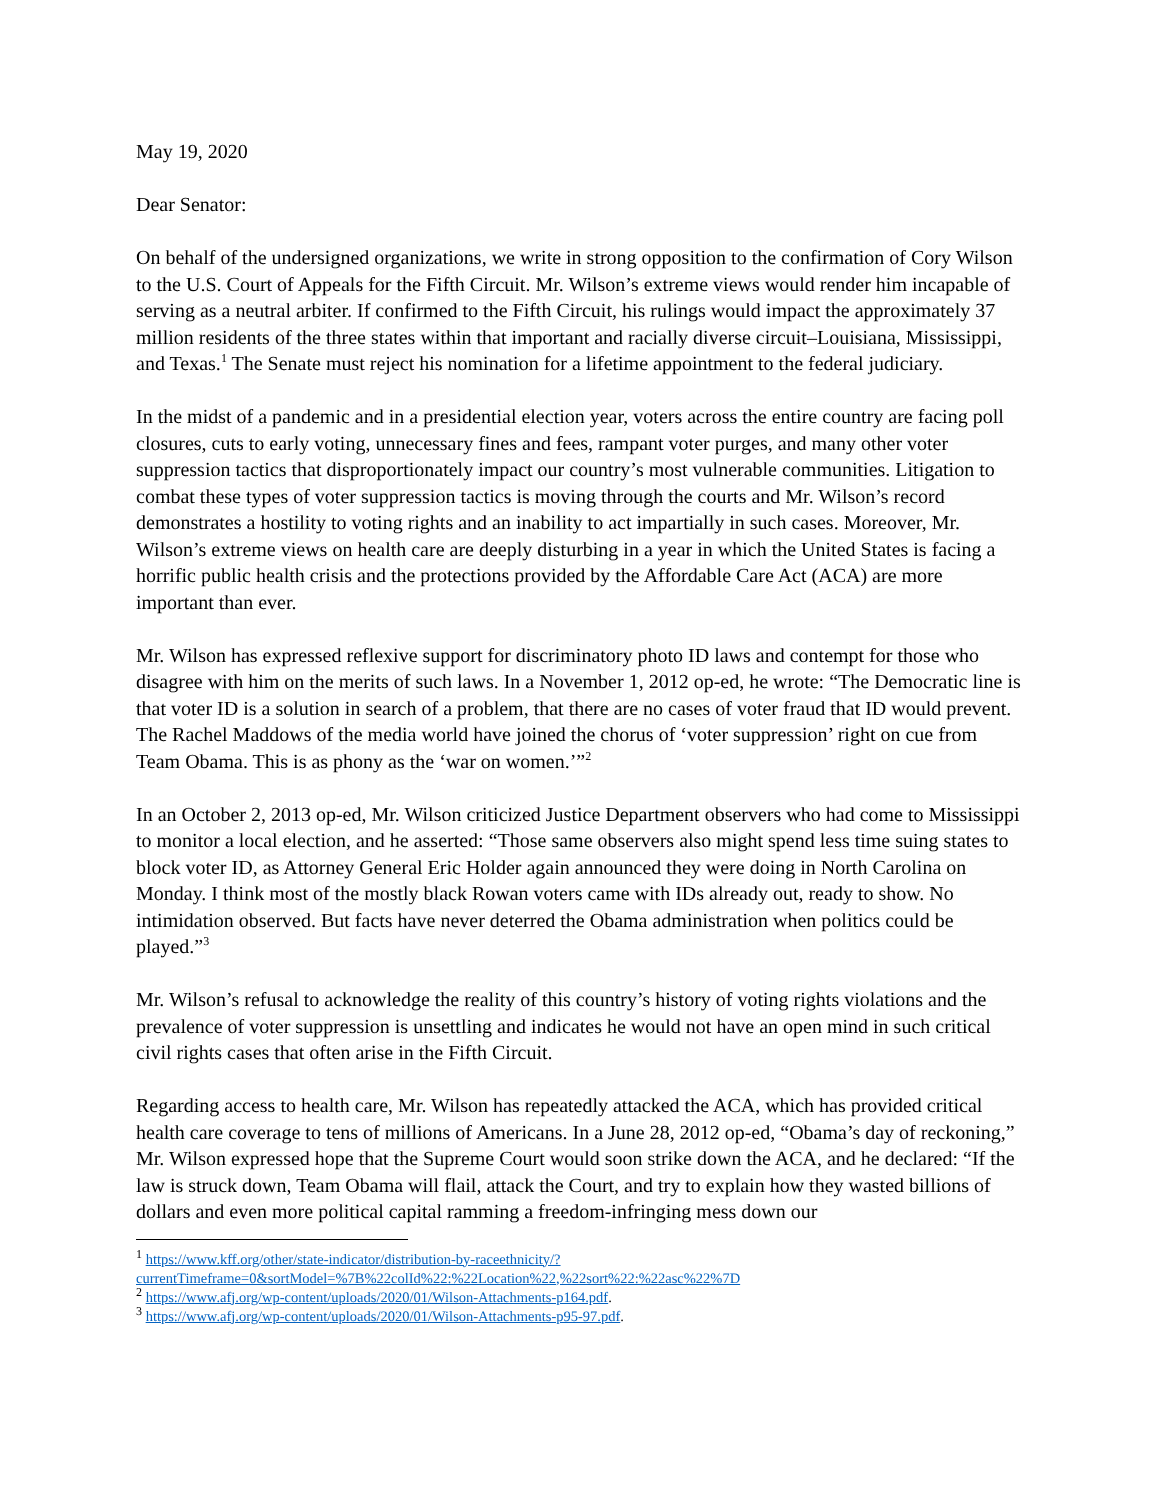May 19, 2020
Dear Senator:
On behalf of the undersigned organizations, we write in strong opposition to the confirmation of Cory Wilson to the U.S. Court of Appeals for the Fifth Circuit. Mr. Wilson’s extreme views would render him incapable of serving as a neutral arbiter. If confirmed to the Fifth Circuit, his rulings would impact the approximately 37 million residents of the three states within that important and racially diverse circuit–Louisiana, Mississippi, and Texas.<sup>1</sup> The Senate must reject his nomination for a lifetime appointment to the federal judiciary.
In the midst of a pandemic and in a presidential election year, voters across the entire country are facing poll closures, cuts to early voting, unnecessary fines and fees, rampant voter purges, and many other voter suppression tactics that disproportionately impact our country’s most vulnerable communities. Litigation to combat these types of voter suppression tactics is moving through the courts and Mr. Wilson’s record demonstrates a hostility to voting rights and an inability to act impartially in such cases. Moreover, Mr. Wilson’s extreme views on health care are deeply disturbing in a year in which the United States is facing a horrific public health crisis and the protections provided by the Affordable Care Act (ACA) are more important than ever.
Mr. Wilson has expressed reflexive support for discriminatory photo ID laws and contempt for those who disagree with him on the merits of such laws. In a November 1, 2012 op-ed, he wrote: “The Democratic line is that voter ID is a solution in search of a problem, that there are no cases of voter fraud that ID would prevent. The Rachel Maddows of the media world have joined the chorus of ‘voter suppression’ right on cue from Team Obama. This is as phony as the ‘war on women.’”<sup>2</sup>
In an October 2, 2013 op-ed, Mr. Wilson criticized Justice Department observers who had come to Mississippi to monitor a local election, and he asserted: “Those same observers also might spend less time suing states to block voter ID, as Attorney General Eric Holder again announced they were doing in North Carolina on Monday. I think most of the mostly black Rowan voters came with IDs already out, ready to show. No intimidation observed. But facts have never deterred the Obama administration when politics could be played.”<sup>3</sup>
Mr. Wilson’s refusal to acknowledge the reality of this country’s history of voting rights violations and the prevalence of voter suppression is unsettling and indicates he would not have an open mind in such critical civil rights cases that often arise in the Fifth Circuit.
Regarding access to health care, Mr. Wilson has repeatedly attacked the ACA, which has provided critical health care coverage to tens of millions of Americans. In a June 28, 2012 op-ed, “Obama’s day of reckoning,” Mr. Wilson expressed hope that the Supreme Court would soon strike down the ACA, and he declared: “If the law is struck down, Team Obama will flail, attack the Court, and try to explain how they wasted billions of dollars and even more political capital ramming a freedom-infringing mess down our
<sup>1</sup> https://www.kff.org/other/state-indicator/distribution-by-raceethnicity/?currentTimeframe=0&sortModel=%7B%22colId%22:%22Location%22,%22sort%22:%22asc%22%7D
<sup>2</sup> https://www.afj.org/wp-content/uploads/2020/01/Wilson-Attachments-p164.pdf.
<sup>3</sup> https://www.afj.org/wp-content/uploads/2020/01/Wilson-Attachments-p95-97.pdf.